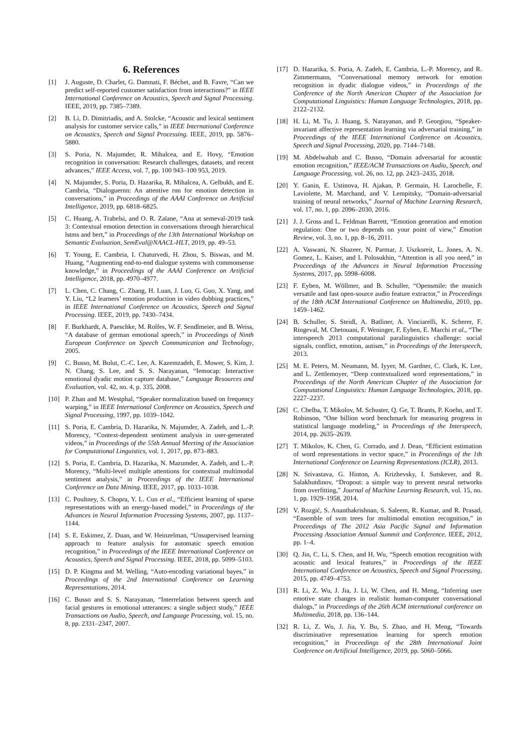6. References
[1] J. Auguste, D. Charlet, G. Damnati, F. Béchet, and B. Favre, “Can we predict self-reported customer satisfaction from interactions?” in IEEE International Conference on Acoustics, Speech and Signal Processing. IEEE, 2019, pp. 7385–7389.
[2] B. Li, D. Dimitriadis, and A. Stolcke, “Acoustic and lexical sentiment analysis for customer service calls,” in IEEE International Conference on Acoustics, Speech and Signal Processing. IEEE, 2019, pp. 5876–5880.
[3] S. Poria, N. Majumder, R. Mihalcea, and E. Hovy, “Emotion recognition in conversation: Research challenges, datasets, and recent advances,” IEEE Access, vol. 7, pp. 100 943–100 953, 2019.
[4] N. Majumder, S. Poria, D. Hazarika, R. Mihalcea, A. Gelbukh, and E. Cambria, “Dialoguernn: An attentive rnn for emotion detection in conversations,” in Proceedings of the AAAI Conference on Artificial Intelligence, 2019, pp. 6818–6825.
[5] C. Huang, A. Trabelsi, and O. R. Zaïane, “Ana at semeval-2019 task 3: Contextual emotion detection in conversations through hierarchical lstms and bert,” in Proceedings of the 13th International Workshop on Semantic Evaluation, SemEval@NAACL-HLT, 2019, pp. 49–53.
[6] T. Young, E. Cambria, I. Chaturvedi, H. Zhou, S. Biswas, and M. Huang, “Augmenting end-to-end dialogue systems with commonsense knowledge,” in Proceedings of the AAAI Conference on Artificial Intelligence, 2018, pp. 4970–4977.
[7] L. Chen, C. Chang, C. Zhang, H. Luan, J. Luo, G. Guo, X. Yang, and Y. Liu, “L2 learners’ emotion production in video dubbing practices,” in IEEE International Conference on Acoustics, Speech and Signal Processing. IEEE, 2019, pp. 7430–7434.
[8] F. Burkhardt, A. Paeschke, M. Rolfes, W. F. Sendlmeier, and B. Weiss, “A database of german emotional speech,” in Proceedings of Ninth European Conference on Speech Communication and Technology, 2005.
[9] C. Busso, M. Bulut, C.-C. Lee, A. Kazemzadeh, E. Mower, S. Kim, J. N. Chang, S. Lee, and S. S. Narayanan, “Iemocap: Interactive emotional dyadic motion capture database,” Language Resources and Evaluation, vol. 42, no. 4, p. 335, 2008.
[10] P. Zhan and M. Westphal, “Speaker normalization based on frequency warping,” in IEEE International Conference on Acoustics, Speech and Signal Processing, 1997, pp. 1039–1042.
[11] S. Poria, E. Cambria, D. Hazarika, N. Majumder, A. Zadeh, and L.-P. Morency, “Context-dependent sentiment analysis in user-generated videos,” in Proceedings of the 55th Annual Meeting of the Association for Computational Linguistics, vol. 1, 2017, pp. 873–883.
[12] S. Poria, E. Cambria, D. Hazarika, N. Mazumder, A. Zadeh, and L.-P. Morency, “Multi-level multiple attentions for contextual multimodal sentiment analysis,” in Proceedings of the IEEE International Conference on Data Mining. IEEE, 2017, pp. 1033–1038.
[13] C. Poultney, S. Chopra, Y. L. Cun et al., “Efficient learning of sparse representations with an energy-based model,” in Proceedings of the Advances in Neural Information Processing Systems, 2007, pp. 1137–1144.
[14] S. E. Eskimez, Z. Duan, and W. Heinzelman, “Unsupervised learning approach to feature analysis for automatic speech emotion recognition,” in Proceedings of the IEEE International Conference on Acoustics, Speech and Signal Processing. IEEE, 2018, pp. 5099–5103.
[15] D. P. Kingma and M. Welling, “Auto-encoding variational bayes,” in Proceedings of the 2nd International Conference on Learning Representations, 2014.
[16] C. Busso and S. S. Narayanan, “Interrelation between speech and facial gestures in emotional utterances: a single subject study,” IEEE Transactions on Audio, Speech, and Language Processing, vol. 15, no. 8, pp. 2331–2347, 2007.
[17] D. Hazarika, S. Poria, A. Zadeh, E. Cambria, L.-P. Morency, and R. Zimmermann, “Conversational memory network for emotion recognition in dyadic dialogue videos,” in Proceedings of the Conference of the North American Chapter of the Association for Computational Linguistics: Human Language Technologies, 2018, pp. 2122–2132.
[18] H. Li, M. Tu, J. Huang, S. Narayanan, and P. Georgiou, “Speaker-invariant affective representation learning via adversarial training,” in Proceedings of the IEEE International Conference on Acoustics, Speech and Signal Processing, 2020, pp. 7144–7148.
[19] M. Abdelwahab and C. Busso, “Domain adversarial for acoustic emotion recognition,” IEEE/ACM Transactions on Audio, Speech, and Language Processing, vol. 26, no. 12, pp. 2423–2435, 2018.
[20] Y. Ganin, E. Ustinova, H. Ajakan, P. Germain, H. Larochelle, F. Laviolette, M. Marchand, and V. Lempitsky, “Domain-adversarial training of neural networks,” Journal of Machine Learning Research, vol. 17, no. 1, pp. 2096–2030, 2016.
[21] J. J. Gross and L. Feldman Barrett, “Emotion generation and emotion regulation: One or two depends on your point of view,” Emotion Review, vol. 3, no. 1, pp. 8–16, 2011.
[22] A. Vaswani, N. Shazeer, N. Parmar, J. Uszkoreit, L. Jones, A. N. Gomez, L. Kaiser, and I. Polosukhin, “Attention is all you need,” in Proceedings of the Advances in Neural Information Processing Systems, 2017, pp. 5998–6008.
[23] F. Eyben, M. Wöllmer, and B. Schuller, “Opensmile: the munich versatile and fast open-source audio feature extractor,” in Proceedings of the 18th ACM International Conference on Multimedia, 2010, pp. 1459–1462.
[24] B. Schuller, S. Steidl, A. Batliner, A. Vinciarelli, K. Scherer, F. Ringeval, M. Chetouani, F. Weninger, F. Eyben, E. Marchi et al., “The interspeech 2013 computational paralinguistics challenge: social signals, conflict, emotion, autism,” in Proceedings of the Interspeech, 2013.
[25] M. E. Peters, M. Neumann, M. Iyyer, M. Gardner, C. Clark, K. Lee, and L. Zettlemoyer, “Deep contextualized word representations,” in Proceedings of the North American Chapter of the Association for Computational Linguistics: Human Language Technologies, 2018, pp. 2227–2237.
[26] C. Chelba, T. Mikolov, M. Schuster, Q. Ge, T. Brants, P. Koehn, and T. Robinson, “One billion word benchmark for measuring progress in statistical language modeling,” in Proceedings of the Interspeech, 2014, pp. 2635–2639.
[27] T. Mikolov, K. Chen, G. Corrado, and J. Dean, “Efficient estimation of word representations in vector space,” in Proceedings of the 1th International Conference on Learning Representations (ICLR), 2013.
[28] N. Srivastava, G. Hinton, A. Krizhevsky, I. Sutskever, and R. Salakhutdinov, “Dropout: a simple way to prevent neural networks from overfitting,” Journal of Machine Learning Research, vol. 15, no. 1, pp. 1929–1958, 2014.
[29] V. Rozgić, S. Ananthakrishnan, S. Saleem, R. Kumar, and R. Prasad, “Ensemble of svm trees for multimodal emotion recognition,” in Proceedings of The 2012 Asia Pacific Signal and Information Processing Association Annual Summit and Conference. IEEE, 2012, pp. 1–4.
[30] Q. Jin, C. Li, S. Chen, and H. Wu, “Speech emotion recognition with acoustic and lexical features,” in Proceedings of the IEEE International Conference on Acoustics, Speech and Signal Processing, 2015, pp. 4749–4753.
[31] R. Li, Z. Wu, J. Jia, J. Li, W. Chen, and H. Meng, “Inferring user emotive state changes in realistic human-computer conversational dialogs,” in Proceedings of the 26th ACM international conference on Multimedia, 2018, pp. 136–144.
[32] R. Li, Z. Wu, J. Jia, Y. Bu, S. Zhao, and H. Meng, “Towards discriminative representation learning for speech emotion recognition,” in Proceedings of the 28th International Joint Conference on Artificial Intelligence, 2019, pp. 5060–5066.